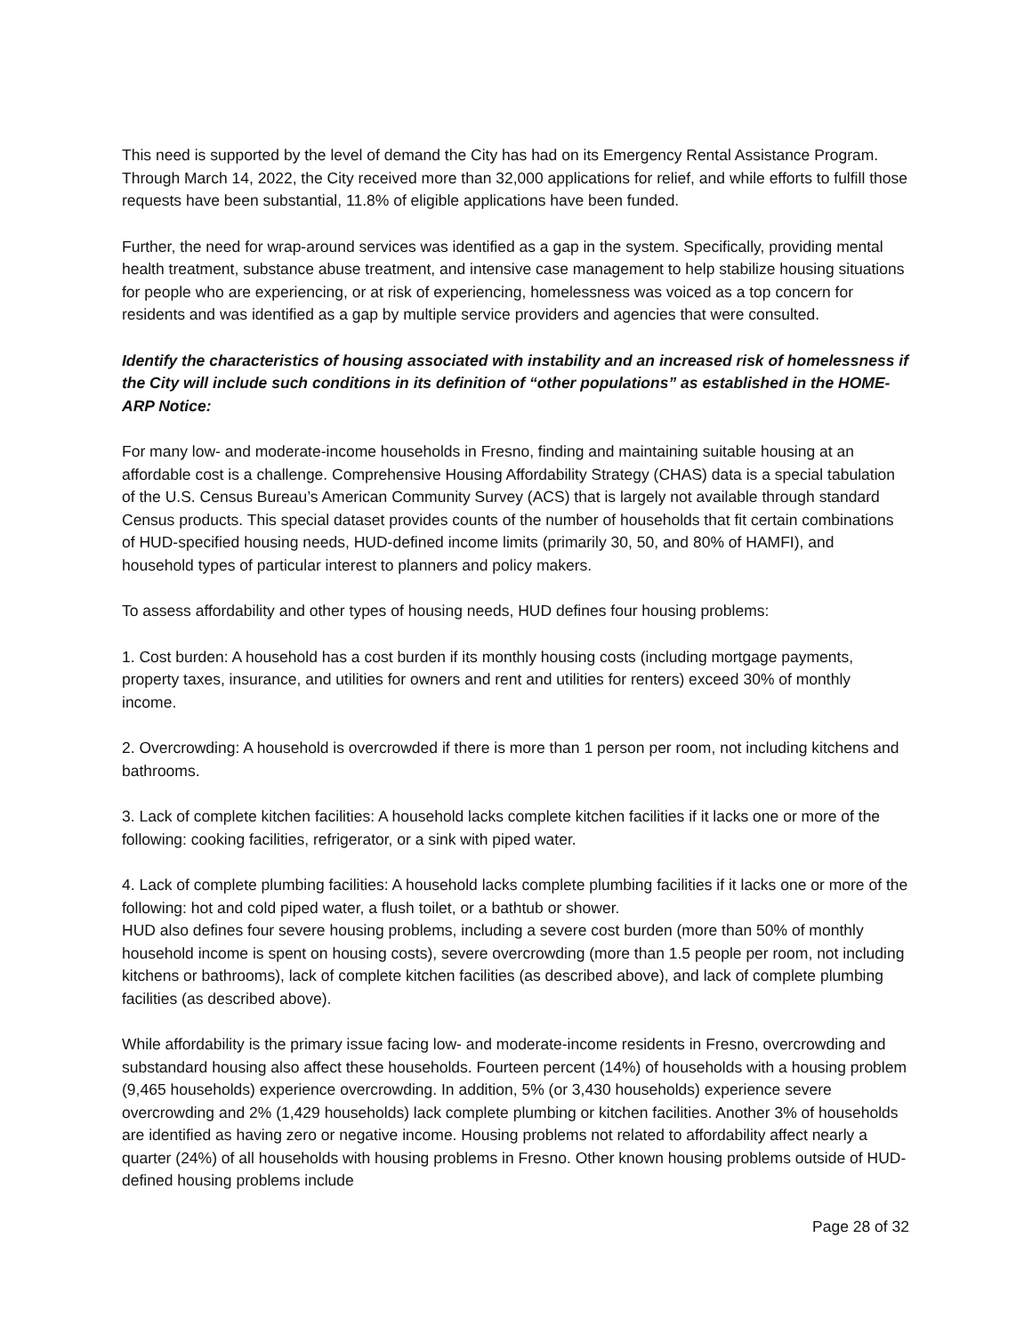This need is supported by the level of demand the City has had on its Emergency Rental Assistance Program. Through March 14, 2022, the City received more than 32,000 applications for relief, and while efforts to fulfill those requests have been substantial, 11.8% of eligible applications have been funded.
Further, the need for wrap-around services was identified as a gap in the system. Specifically, providing mental health treatment, substance abuse treatment, and intensive case management to help stabilize housing situations for people who are experiencing, or at risk of experiencing, homelessness was voiced as a top concern for residents and was identified as a gap by multiple service providers and agencies that were consulted.
Identify the characteristics of housing associated with instability and an increased risk of homelessness if the City will include such conditions in its definition of “other populations” as established in the HOME-ARP Notice:
For many low- and moderate-income households in Fresno, finding and maintaining suitable housing at an affordable cost is a challenge. Comprehensive Housing Affordability Strategy (CHAS) data is a special tabulation of the U.S. Census Bureau’s American Community Survey (ACS) that is largely not available through standard Census products. This special dataset provides counts of the number of households that fit certain combinations of HUD-specified housing needs, HUD-defined income limits (primarily 30, 50, and 80% of HAMFI), and household types of particular interest to planners and policy makers.
To assess affordability and other types of housing needs, HUD defines four housing problems:
1. Cost burden: A household has a cost burden if its monthly housing costs (including mortgage payments, property taxes, insurance, and utilities for owners and rent and utilities for renters) exceed 30% of monthly income.
2. Overcrowding: A household is overcrowded if there is more than 1 person per room, not including kitchens and bathrooms.
3. Lack of complete kitchen facilities: A household lacks complete kitchen facilities if it lacks one or more of the following: cooking facilities, refrigerator, or a sink with piped water.
4. Lack of complete plumbing facilities: A household lacks complete plumbing facilities if it lacks one or more of the following: hot and cold piped water, a flush toilet, or a bathtub or shower.
HUD also defines four severe housing problems, including a severe cost burden (more than 50% of monthly household income is spent on housing costs), severe overcrowding (more than 1.5 people per room, not including kitchens or bathrooms), lack of complete kitchen facilities (as described above), and lack of complete plumbing facilities (as described above).
While affordability is the primary issue facing low- and moderate-income residents in Fresno, overcrowding and substandard housing also affect these households. Fourteen percent (14%) of households with a housing problem (9,465 households) experience overcrowding. In addition, 5% (or 3,430 households) experience severe overcrowding and 2% (1,429 households) lack complete plumbing or kitchen facilities. Another 3% of households are identified as having zero or negative income. Housing problems not related to affordability affect nearly a quarter (24%) of all households with housing problems in Fresno. Other known housing problems outside of HUD-defined housing problems include
Page 28 of 32